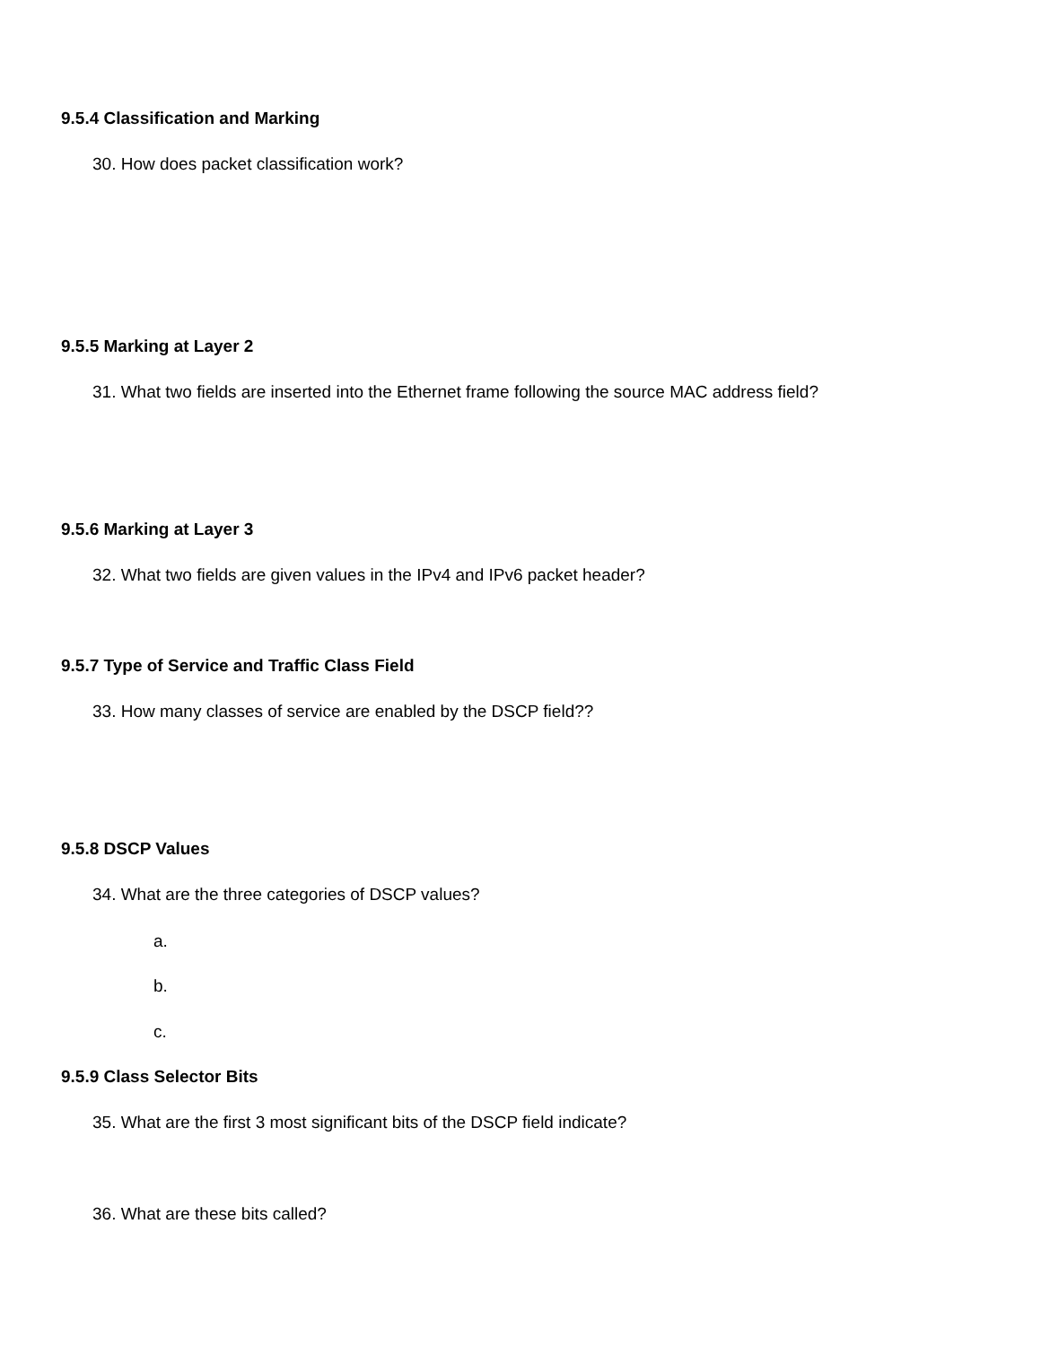9.5.4 Classification and Marking
30. How does packet classification work?
9.5.5 Marking at Layer 2
31. What two fields are inserted into the Ethernet frame following the source MAC address field?
9.5.6 Marking at Layer 3
32. What two fields are given values in the IPv4 and IPv6 packet header?
9.5.7 Type of Service and Traffic Class Field
33. How many classes of service are enabled by the DSCP field??
9.5.8 DSCP Values
34. What are the three categories of DSCP values?
a.
b.
c.
9.5.9 Class Selector Bits
35. What are the first 3 most significant bits of the DSCP field indicate?
36. What are these bits called?